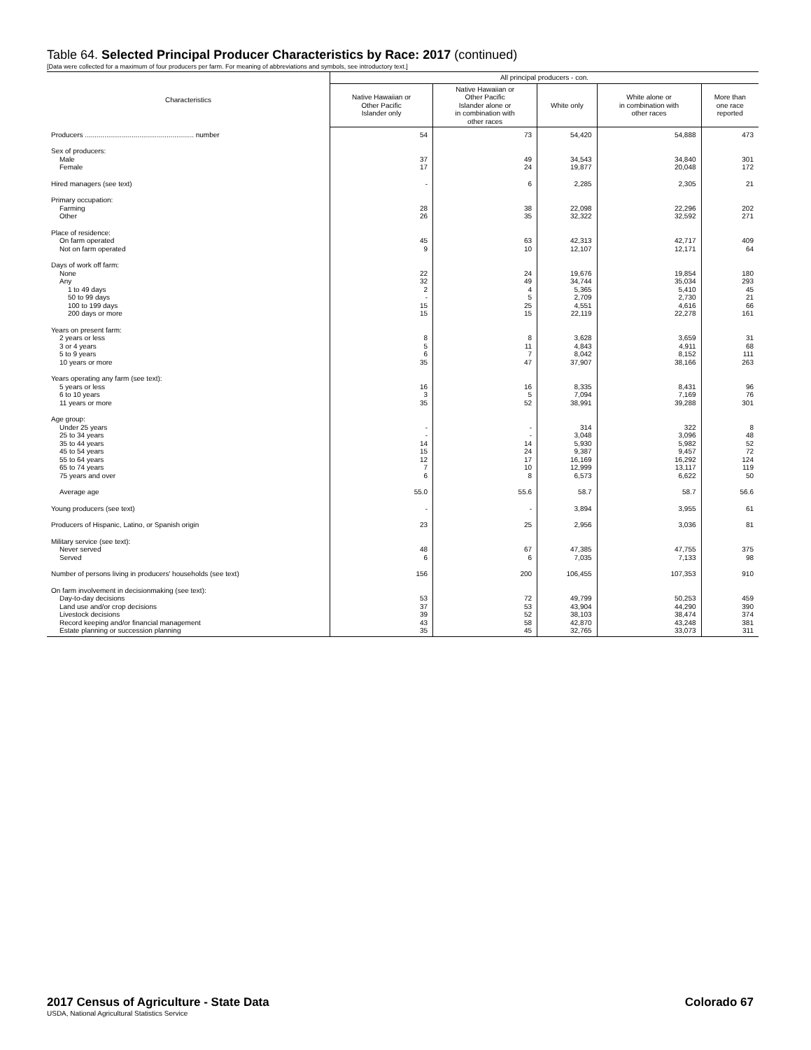Table 64. Selected Principal Producer Characteristics by Race: 2017 (continued)
[Data were collected for a maximum of four producers per farm. For meaning of abbreviations and symbols, see introductory text.]
| Characteristics | All principal producers - con. | | | | |
| --- | --- | --- | --- | --- | --- |
| | Native Hawaiian or Other Pacific Islander only | Native Hawaiian or Other Pacific Islander alone or in combination with other races | White only | White alone or in combination with other races | More than one race reported |
| Producers ........................................................ number | 54 | 73 | 54,420 | 54,888 | 473 |
| Sex of producers: | | | | | |
| Male | 37 | 49 | 34,543 | 34,840 | 301 |
| Female | 17 | 24 | 19,877 | 20,048 | 172 |
| Hired managers (see text) | - | 6 | 2,285 | 2,305 | 21 |
| Primary occupation: | | | | | |
| Farming | 28 | 38 | 22,098 | 22,296 | 202 |
| Other | 26 | 35 | 32,322 | 32,592 | 271 |
| Place of residence: | | | | | |
| On farm operated | 45 | 63 | 42,313 | 42,717 | 409 |
| Not on farm operated | 9 | 10 | 12,107 | 12,171 | 64 |
| Days of work off farm: | | | | | |
| None | 22 | 24 | 19,676 | 19,854 | 180 |
| Any | 32 | 49 | 34,744 | 35,034 | 293 |
| 1 to 49 days | 2 | 4 | 5,365 | 5,410 | 45 |
| 50 to 99 days | - | 5 | 2,709 | 2,730 | 21 |
| 100 to 199 days | 15 | 25 | 4,551 | 4,616 | 66 |
| 200 days or more | 15 | 15 | 22,119 | 22,278 | 161 |
| Years on present farm: | | | | | |
| 2 years or less | 8 | 8 | 3,628 | 3,659 | 31 |
| 3 or 4 years | 5 | 11 | 4,843 | 4,911 | 68 |
| 5 to 9 years | 6 | 7 | 8,042 | 8,152 | 111 |
| 10 years or more | 35 | 47 | 37,907 | 38,166 | 263 |
| Years operating any farm (see text): | | | | | |
| 5 years or less | 16 | 16 | 8,335 | 8,431 | 96 |
| 6 to 10 years | 3 | 5 | 7,094 | 7,169 | 76 |
| 11 years or more | 35 | 52 | 38,991 | 39,288 | 301 |
| Age group: | | | | | |
| Under 25 years | - | - | 314 | 322 | 8 |
| 25 to 34 years | - | - | 3,048 | 3,096 | 48 |
| 35 to 44 years | 14 | 14 | 5,930 | 5,982 | 52 |
| 45 to 54 years | 15 | 24 | 9,387 | 9,457 | 72 |
| 55 to 64 years | 12 | 17 | 16,169 | 16,292 | 124 |
| 65 to 74 years | 7 | 10 | 12,999 | 13,117 | 119 |
| 75 years and over | 6 | 8 | 6,573 | 6,622 | 50 |
| Average age | 55.0 | 55.6 | 58.7 | 58.7 | 56.6 |
| Young producers (see text) | - | - | 3,894 | 3,955 | 61 |
| Producers of Hispanic, Latino, or Spanish origin | 23 | 25 | 2,956 | 3,036 | 81 |
| Military service (see text): | | | | | |
| Never served | 48 | 67 | 47,385 | 47,755 | 375 |
| Served | 6 | 6 | 7,035 | 7,133 | 98 |
| Number of persons living in producers' households (see text) | 156 | 200 | 106,455 | 107,353 | 910 |
| On farm involvement in decisionmaking (see text): | | | | | |
| Day-to-day decisions | 53 | 72 | 49,799 | 50,253 | 459 |
| Land use and/or crop decisions | 37 | 53 | 43,904 | 44,290 | 390 |
| Livestock decisions | 39 | 52 | 38,103 | 38,474 | 374 |
| Record keeping and/or financial management | 43 | 58 | 42,870 | 43,248 | 381 |
| Estate planning or succession planning | 35 | 45 | 32,765 | 33,073 | 311 |
Colorado 67 2017 Census of Agriculture - State Data
USDA, National Agricultural Statistics Service